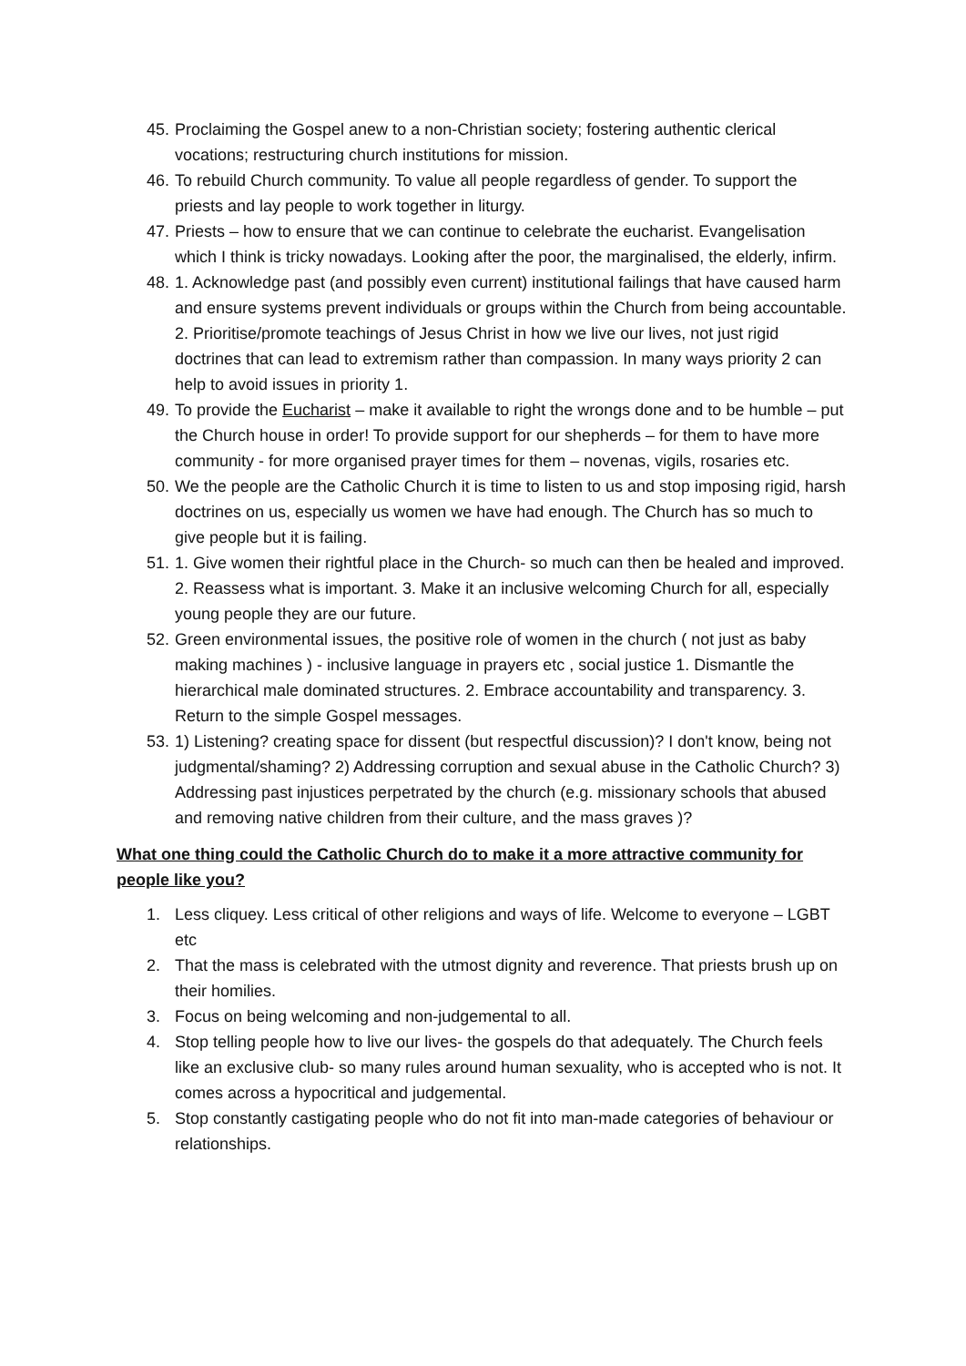45. Proclaiming the Gospel anew to a non-Christian society; fostering authentic clerical vocations; restructuring church institutions for mission.
46. To rebuild Church community. To value all people regardless of gender. To support the priests and lay people to work together in liturgy.
47. Priests – how to ensure that we can continue to celebrate the eucharist. Evangelisation which I think is tricky nowadays. Looking after the poor, the marginalised, the elderly, infirm.
48. 1. Acknowledge past (and possibly even current) institutional failings that have caused harm and ensure systems prevent individuals or groups within the Church from being accountable. 2. Prioritise/promote teachings of Jesus Christ in how we live our lives, not just rigid doctrines that can lead to extremism rather than compassion. In many ways priority 2 can help to avoid issues in priority 1.
49. To provide the Eucharist – make it available to right the wrongs done and to be humble – put the Church house in order! To provide support for our shepherds – for them to have more community - for more organised prayer times for them – novenas, vigils, rosaries etc.
50. We the people are the Catholic Church it is time to listen to us and stop imposing rigid, harsh doctrines on us, especially us women we have had enough. The Church has so much to give people but it is failing.
51. 1. Give women their rightful place in the Church- so much can then be healed and improved. 2. Reassess what is important. 3. Make it an inclusive welcoming Church for all, especially young people they are our future.
52. Green environmental issues, the positive role of women in the church ( not just as baby making machines ) - inclusive language in prayers etc , social justice 1. Dismantle the hierarchical male dominated structures. 2. Embrace accountability and transparency. 3. Return to the simple Gospel messages.
53. 1) Listening? creating space for dissent (but respectful discussion)? I don't know, being not judgmental/shaming? 2) Addressing corruption and sexual abuse in the Catholic Church? 3) Addressing past injustices perpetrated by the church (e.g. missionary schools that abused and removing native children from their culture, and the mass graves )?
What one thing could the Catholic Church do to make it a more attractive community for people like you?
1. Less cliquey. Less critical of other religions and ways of life. Welcome to everyone – LGBT etc
2. That the mass is celebrated with the utmost dignity and reverence. That priests brush up on their homilies.
3. Focus on being welcoming and non-judgemental to all.
4. Stop telling people how to live our lives- the gospels do that adequately. The Church feels like an exclusive club- so many rules around human sexuality, who is accepted who is not. It comes across a hypocritical and judgemental.
5. Stop constantly castigating people who do not fit into man-made categories of behaviour or relationships.